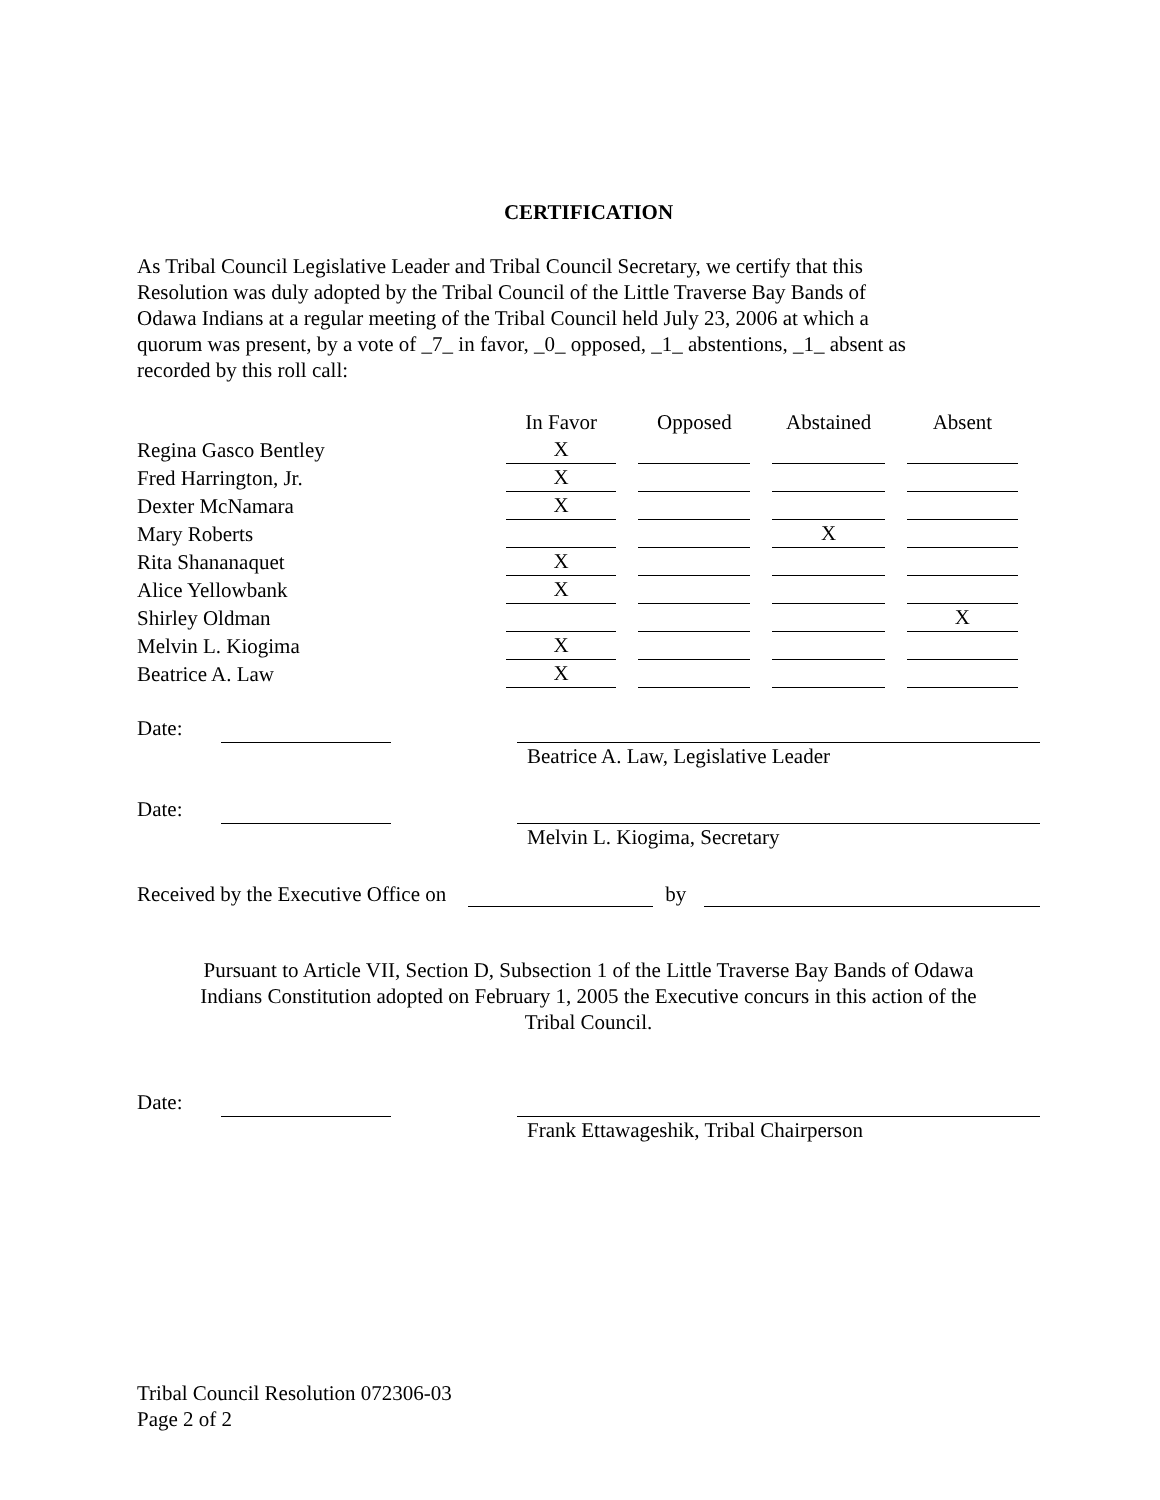CERTIFICATION
As Tribal Council Legislative Leader and Tribal Council Secretary, we certify that this
Resolution was duly adopted by the Tribal Council of the Little Traverse Bay Bands of
Odawa Indians at a regular meeting of the Tribal Council held July 23, 2006 at which a
quorum was present, by a vote of _7_ in favor, _0_ opposed, _1_ abstentions, _1_ absent as
recorded by this roll call:
| | In Favor | Opposed | Abstained | Absent |
| --- | --- | --- | --- | --- |
| Regina Gasco Bentley | X | | | |
| Fred Harrington, Jr. | X | | | |
| Dexter McNamara | X | | | |
| Mary Roberts | | | X | |
| Rita Shananaquet | X | | | |
| Alice Yellowbank | X | | | |
| Shirley Oldman | | | | X |
| Melvin L. Kiogima | X | | | |
| Beatrice A. Law | X | | | |
Date:
Beatrice A. Law, Legislative Leader
Date:
Melvin L. Kiogima, Secretary
Received by the Executive Office on
by
Pursuant to Article VII, Section D, Subsection 1 of the Little Traverse Bay Bands of Odawa
Indians Constitution adopted on February 1, 2005 the Executive concurs in this action of the
Tribal Council.
Date:
Frank Ettawageshik, Tribal Chairperson
Tribal Council Resolution 072306-03
Page 2 of 2